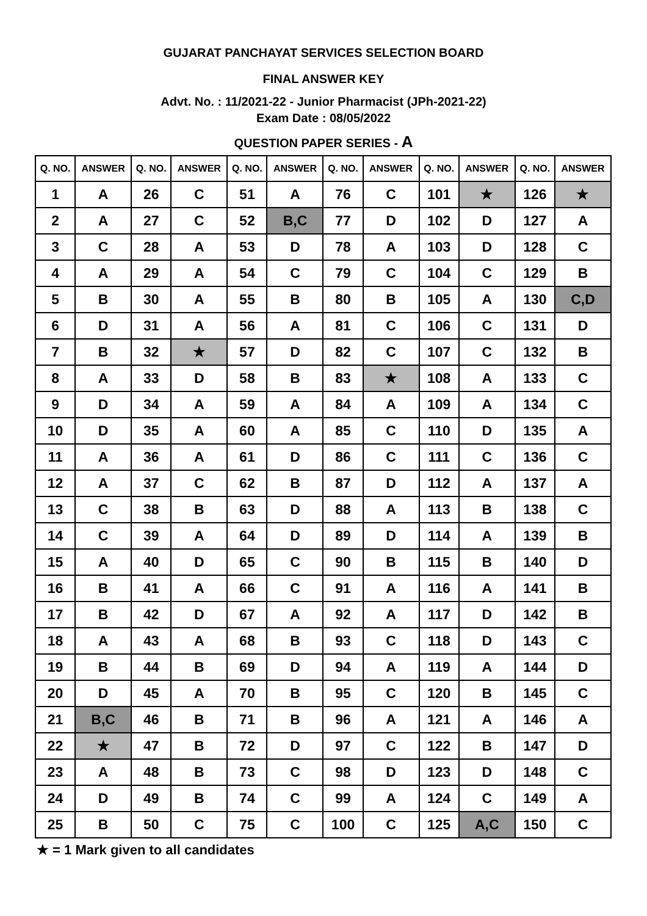GUJARAT PANCHAYAT SERVICES SELECTION BOARD
FINAL ANSWER KEY
Advt. No. : 11/2021-22 - Junior Pharmacist (JPh-2021-22)
Exam Date : 08/05/2022
QUESTION PAPER SERIES - A
| Q. NO. | ANSWER | Q. NO. | ANSWER | Q. NO. | ANSWER | Q. NO. | ANSWER | Q. NO. | ANSWER | Q. NO. | ANSWER |
| --- | --- | --- | --- | --- | --- | --- | --- | --- | --- | --- | --- |
| 1 | A | 26 | C | 51 | A | 76 | C | 101 | ★ | 126 | ★ |
| 2 | A | 27 | C | 52 | B,C | 77 | D | 102 | D | 127 | A |
| 3 | C | 28 | A | 53 | D | 78 | A | 103 | D | 128 | C |
| 4 | A | 29 | A | 54 | C | 79 | C | 104 | C | 129 | B |
| 5 | B | 30 | A | 55 | B | 80 | B | 105 | A | 130 | C,D |
| 6 | D | 31 | A | 56 | A | 81 | C | 106 | C | 131 | D |
| 7 | B | 32 | ★ | 57 | D | 82 | C | 107 | C | 132 | B |
| 8 | A | 33 | D | 58 | B | 83 | ★ | 108 | A | 133 | C |
| 9 | D | 34 | A | 59 | A | 84 | A | 109 | A | 134 | C |
| 10 | D | 35 | A | 60 | A | 85 | C | 110 | D | 135 | A |
| 11 | A | 36 | A | 61 | D | 86 | C | 111 | C | 136 | C |
| 12 | A | 37 | C | 62 | B | 87 | D | 112 | A | 137 | A |
| 13 | C | 38 | B | 63 | D | 88 | A | 113 | B | 138 | C |
| 14 | C | 39 | A | 64 | D | 89 | D | 114 | A | 139 | B |
| 15 | A | 40 | D | 65 | C | 90 | B | 115 | B | 140 | D |
| 16 | B | 41 | A | 66 | C | 91 | A | 116 | A | 141 | B |
| 17 | B | 42 | D | 67 | A | 92 | A | 117 | D | 142 | B |
| 18 | A | 43 | A | 68 | B | 93 | C | 118 | D | 143 | C |
| 19 | B | 44 | B | 69 | D | 94 | A | 119 | A | 144 | D |
| 20 | D | 45 | A | 70 | B | 95 | C | 120 | B | 145 | C |
| 21 | B,C | 46 | B | 71 | B | 96 | A | 121 | A | 146 | A |
| 22 | ★ | 47 | B | 72 | D | 97 | C | 122 | B | 147 | D |
| 23 | A | 48 | B | 73 | C | 98 | D | 123 | D | 148 | C |
| 24 | D | 49 | B | 74 | C | 99 | A | 124 | C | 149 | A |
| 25 | B | 50 | C | 75 | C | 100 | C | 125 | A,C | 150 | C |
★ = 1 Mark given to all candidates